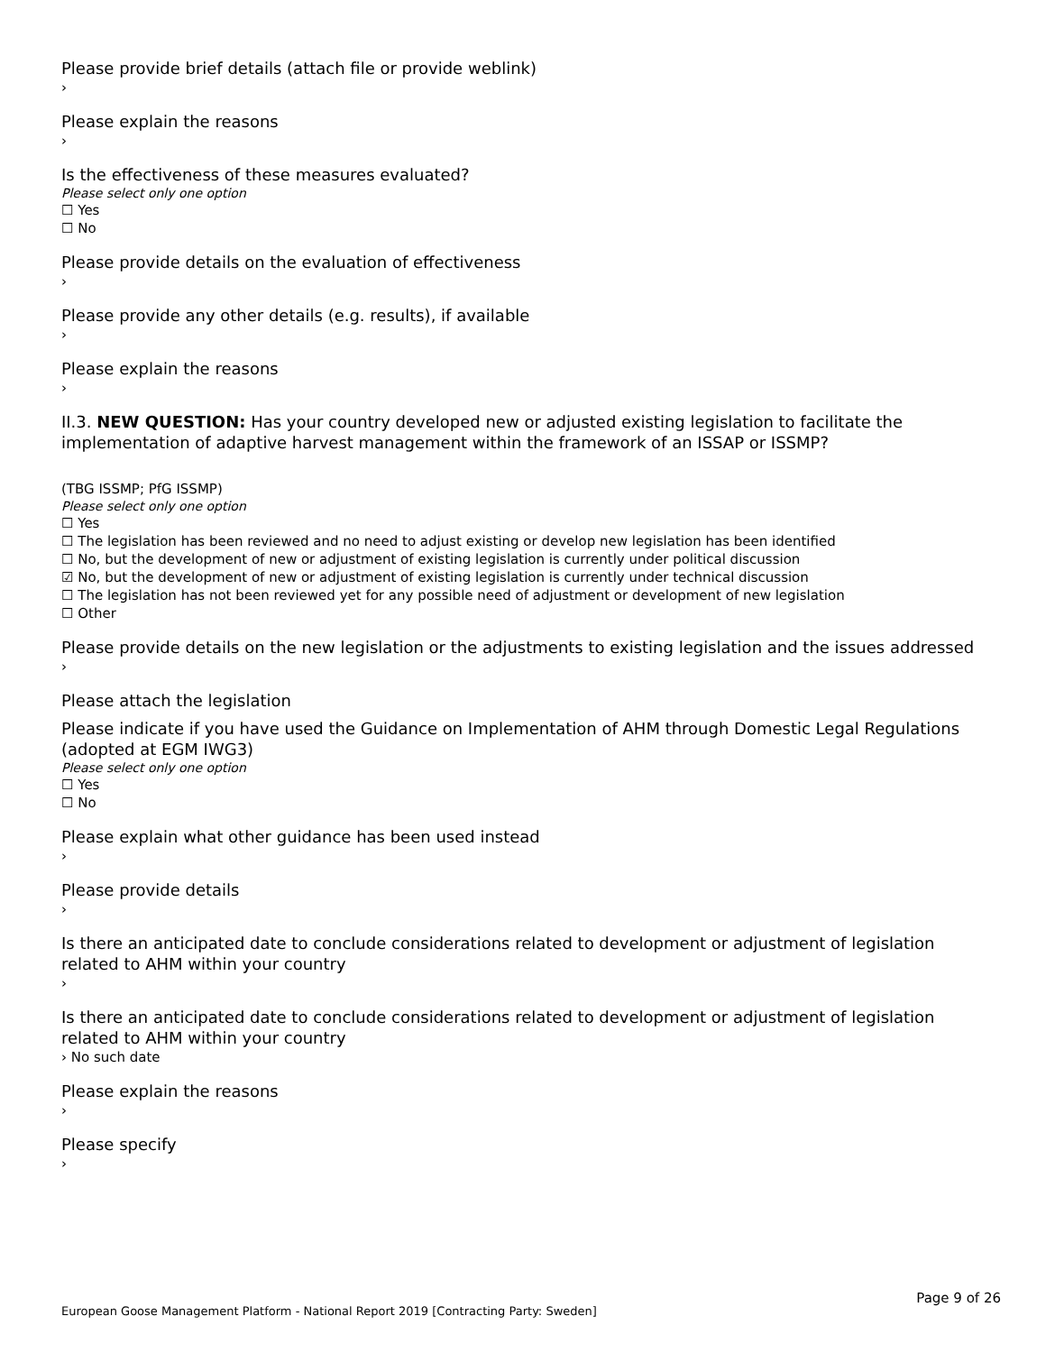Please provide brief details (attach file or provide weblink)
›
Please explain the reasons
›
Is the effectiveness of these measures evaluated?
Please select only one option
☐ Yes
☐ No
Please provide details on the evaluation of effectiveness
›
Please provide any other details (e.g. results), if available
›
Please explain the reasons
›
II.3. NEW QUESTION: Has your country developed new or adjusted existing legislation to facilitate the implementation of adaptive harvest management within the framework of an ISSAP or ISSMP?
(TBG ISSMP; PfG ISSMP)
Please select only one option
☐ Yes
☐ The legislation has been reviewed and no need to adjust existing or develop new legislation has been identified
☐ No, but the development of new or adjustment of existing legislation is currently under political discussion
☑ No, but the development of new or adjustment of existing legislation is currently under technical discussion
☐ The legislation has not been reviewed yet for any possible need of adjustment or development of new legislation
☐ Other
Please provide details on the new legislation or the adjustments to existing legislation and the issues addressed
›
Please attach the legislation
Please indicate if you have used the Guidance on Implementation of AHM through Domestic Legal Regulations (adopted at EGM IWG3)
Please select only one option
☐ Yes
☐ No
Please explain what other guidance has been used instead
›
Please provide details
›
Is there an anticipated date to conclude considerations related to development or adjustment of legislation related to AHM within your country
›
Is there an anticipated date to conclude considerations related to development or adjustment of legislation related to AHM within your country
› No such date
Please explain the reasons
›
Please specify
›
Page 9 of 26
European Goose Management Platform - National Report 2019 [Contracting Party: Sweden]